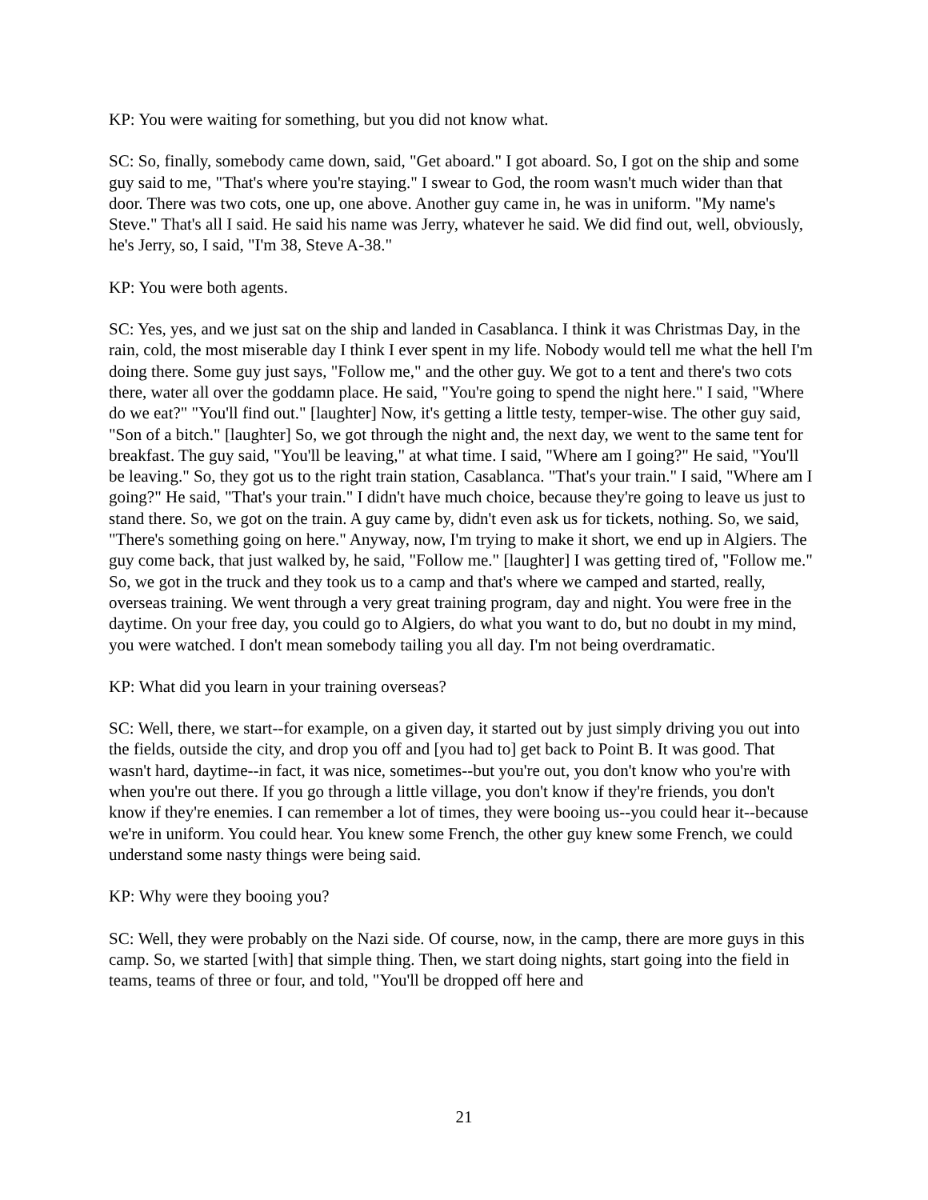KP: You were waiting for something, but you did not know what.
SC: So, finally, somebody came down, said, "Get aboard." I got aboard. So, I got on the ship and some guy said to me, "That's where you're staying." I swear to God, the room wasn't much wider than that door. There was two cots, one up, one above. Another guy came in, he was in uniform. "My name's Steve." That's all I said. He said his name was Jerry, whatever he said. We did find out, well, obviously, he's Jerry, so, I said, "I'm 38, Steve A-38."
KP: You were both agents.
SC: Yes, yes, and we just sat on the ship and landed in Casablanca. I think it was Christmas Day, in the rain, cold, the most miserable day I think I ever spent in my life. Nobody would tell me what the hell I'm doing there. Some guy just says, "Follow me," and the other guy. We got to a tent and there's two cots there, water all over the goddamn place. He said, "You're going to spend the night here." I said, "Where do we eat?" "You'll find out." [laughter] Now, it's getting a little testy, temper-wise. The other guy said, "Son of a bitch." [laughter] So, we got through the night and, the next day, we went to the same tent for breakfast. The guy said, "You'll be leaving," at what time. I said, "Where am I going?" He said, "You'll be leaving." So, they got us to the right train station, Casablanca. "That's your train." I said, "Where am I going?" He said, "That's your train." I didn't have much choice, because they're going to leave us just to stand there. So, we got on the train. A guy came by, didn't even ask us for tickets, nothing. So, we said, "There's something going on here." Anyway, now, I'm trying to make it short, we end up in Algiers. The guy come back, that just walked by, he said, "Follow me." [laughter] I was getting tired of, "Follow me." So, we got in the truck and they took us to a camp and that's where we camped and started, really, overseas training. We went through a very great training program, day and night. You were free in the daytime. On your free day, you could go to Algiers, do what you want to do, but no doubt in my mind, you were watched. I don't mean somebody tailing you all day. I'm not being overdramatic.
KP: What did you learn in your training overseas?
SC: Well, there, we start--for example, on a given day, it started out by just simply driving you out into the fields, outside the city, and drop you off and [you had to] get back to Point B. It was good. That wasn't hard, daytime--in fact, it was nice, sometimes--but you're out, you don't know who you're with when you're out there. If you go through a little village, you don't know if they're friends, you don't know if they're enemies. I can remember a lot of times, they were booing us--you could hear it--because we're in uniform. You could hear. You knew some French, the other guy knew some French, we could understand some nasty things were being said.
KP: Why were they booing you?
SC: Well, they were probably on the Nazi side. Of course, now, in the camp, there are more guys in this camp. So, we started [with] that simple thing. Then, we start doing nights, start going into the field in teams, teams of three or four, and told, "You'll be dropped off here and
21